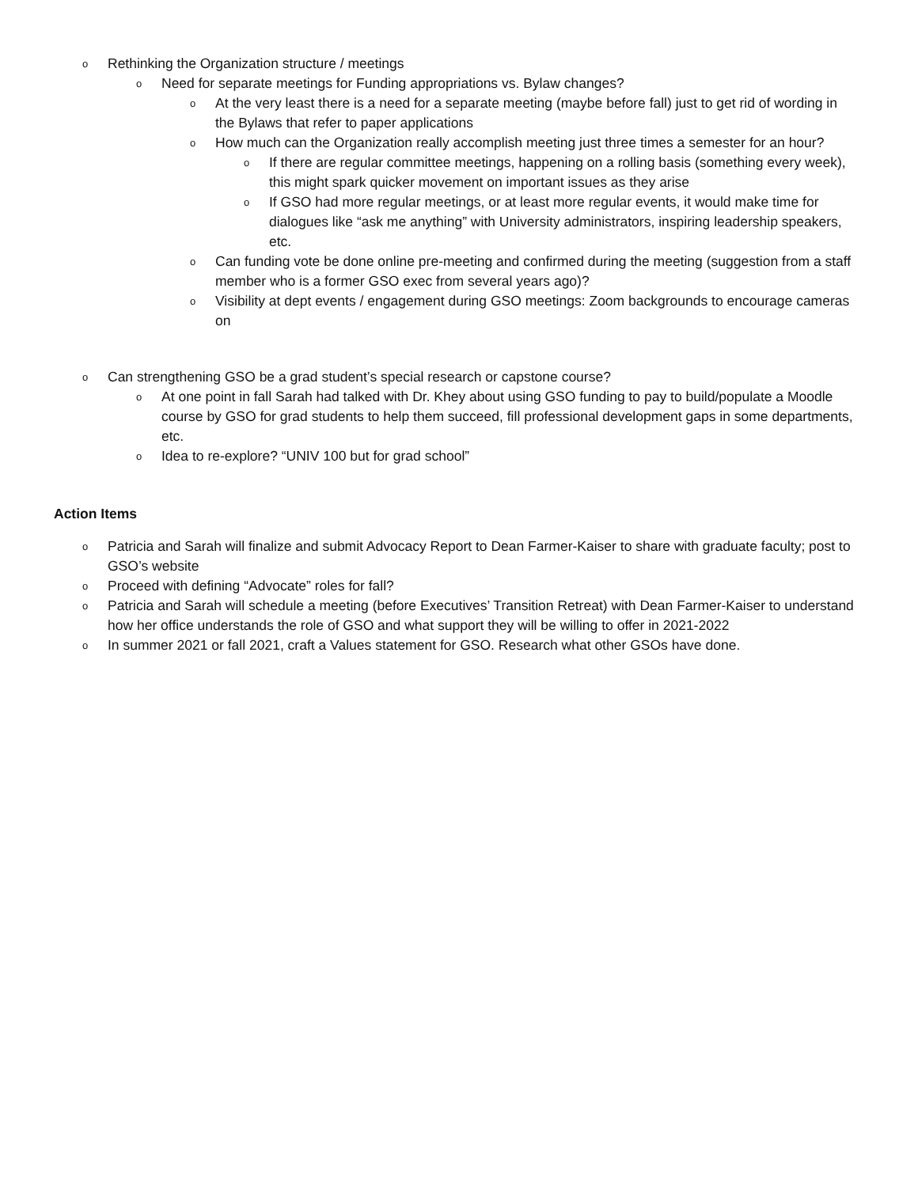o Rethinking the Organization structure / meetings
o Need for separate meetings for Funding appropriations vs. Bylaw changes?
o At the very least there is a need for a separate meeting (maybe before fall) just to get rid of wording in the Bylaws that refer to paper applications
o How much can the Organization really accomplish meeting just three times a semester for an hour?
o If there are regular committee meetings, happening on a rolling basis (something every week), this might spark quicker movement on important issues as they arise
o If GSO had more regular meetings, or at least more regular events, it would make time for dialogues like “ask me anything” with University administrators, inspiring leadership speakers, etc.
o Can funding vote be done online pre-meeting and confirmed during the meeting (suggestion from a staff member who is a former GSO exec from several years ago)?
o Visibility at dept events / engagement during GSO meetings: Zoom backgrounds to encourage cameras on
o Can strengthening GSO be a grad student’s special research or capstone course?
o At one point in fall Sarah had talked with Dr. Khey about using GSO funding to pay to build/populate a Moodle course by GSO for grad students to help them succeed, fill professional development gaps in some departments, etc.
o Idea to re-explore? “UNIV 100 but for grad school”
Action Items
o Patricia and Sarah will finalize and submit Advocacy Report to Dean Farmer-Kaiser to share with graduate faculty; post to GSO’s website
o Proceed with defining “Advocate” roles for fall?
o Patricia and Sarah will schedule a meeting (before Executives’ Transition Retreat) with Dean Farmer-Kaiser to understand how her office understands the role of GSO and what support they will be willing to offer in 2021-2022
o In summer 2021 or fall 2021, craft a Values statement for GSO. Research what other GSOs have done.